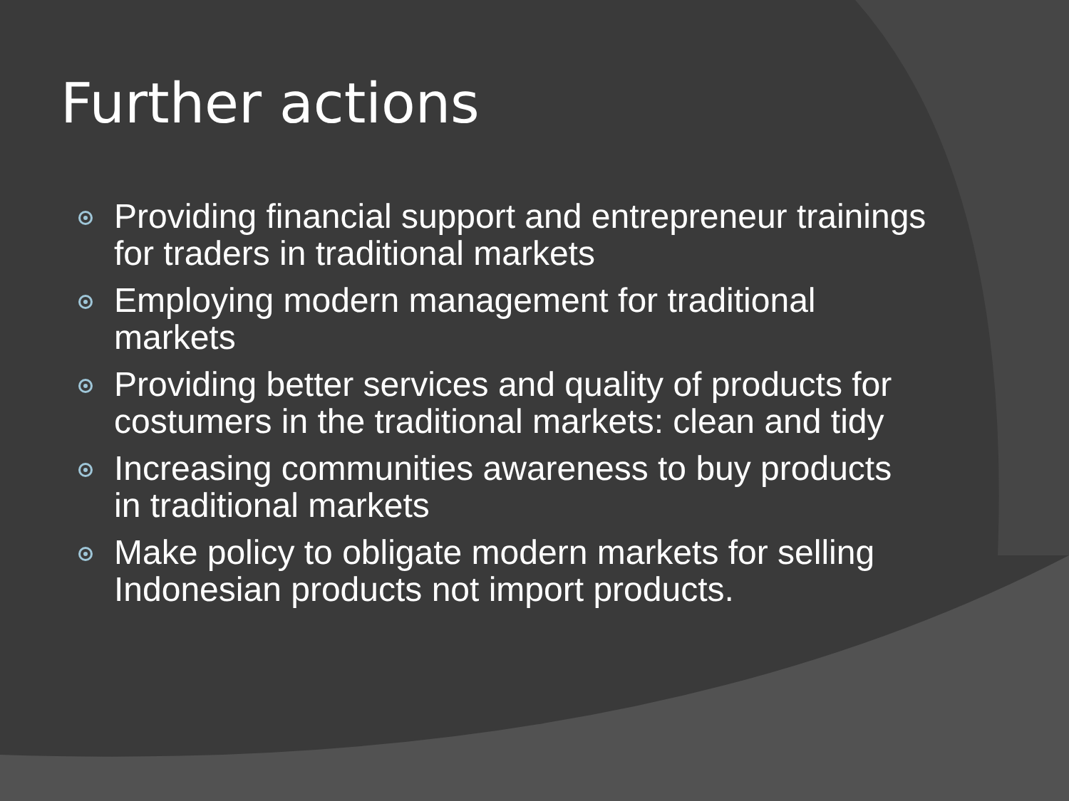Further actions
Providing financial support and entrepreneur trainings for traders in traditional markets
Employing modern management for traditional markets
Providing better services and quality of products for costumers in the traditional markets: clean and tidy
Increasing communities awareness to buy products in traditional markets
Make policy to obligate modern markets for selling Indonesian products not import products.